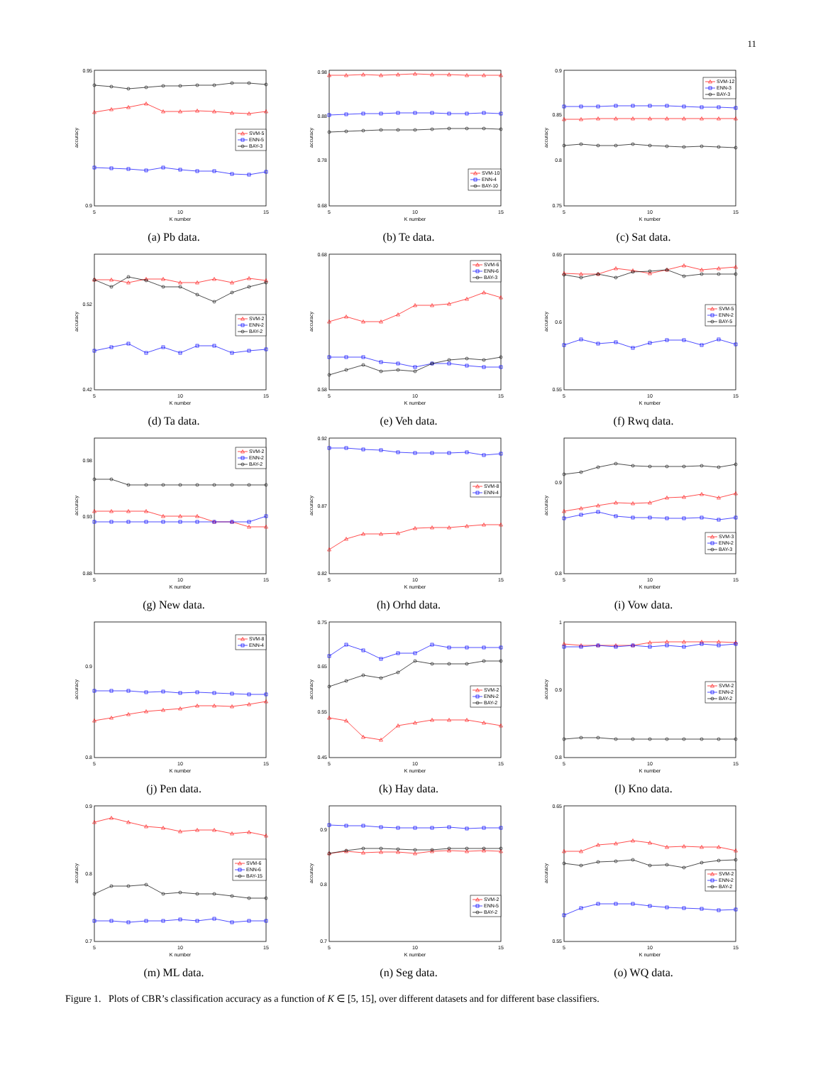11
0.95
0.9
5
10
15
K number
accuracy
SVM-5
ENN-5
BAY-3
(a) Pb data.
0.98
0.88
0.78
0.68
5
10
15
K number
accuracy
SVM-10
ENN-4
BAY-10
(b) Te data.
0.9
0.85
0.8
0.75
5
10
15
K number
accuracy
SVM-12
ENN-3
BAY-3
(c) Sat data.
0.52
0.42
5
10
15
K number
accuracy
SVM-2
ENN-2
BAY-2
(d) Ta data.
0.68
0.58
5
10
15
K number
accuracy
SVM-6
ENN-6
BAY-3
(e) Veh data.
0.65
0.6
0.55
5
10
15
K number
accuracy
SVM-5
ENN-2
BAY-5
(f) Rwq data.
0.98
0.93
0.88
5
10
15
K number
accuracy
SVM-2
ENN-2
BAY-2
(g) New data.
0.92
0.87
0.82
5
10
15
K number
accuracy
SVM-8
ENN-4
(h) Orhd data.
0.9
0.8
5
10
15
K number
accuracy
SVM-3
ENN-2
BAY-3
(i) Vow data.
0.9
0.8
5
10
15
K number
accuracy
SVM-8
ENN-4
(j) Pen data.
0.75
0.65
0.55
0.45
5
10
15
K number
accuracy
SVM-2
ENN-2
BAY-2
(k) Hay data.
1
0.9
0.8
5
10
15
K number
accuracy
SVM-2
ENN-2
BAY-2
(l) Kno data.
0.9
0.8
0.7
5
10
15
K number
accuracy
SVM-6
ENN-6
BAY-15
(m) ML data.
0.9
0.8
0.7
5
10
15
K number
accuracy
SVM-2
ENN-5
BAY-2
(n) Seg data.
0.65
0.55
5
10
15
K number
accuracy
SVM-2
ENN-2
BAY-2
(o) WQ data.
Figure 1. Plots of CBR’s classification accuracy as a function of K ∈ [5, 15], over different datasets and for different base classifiers.